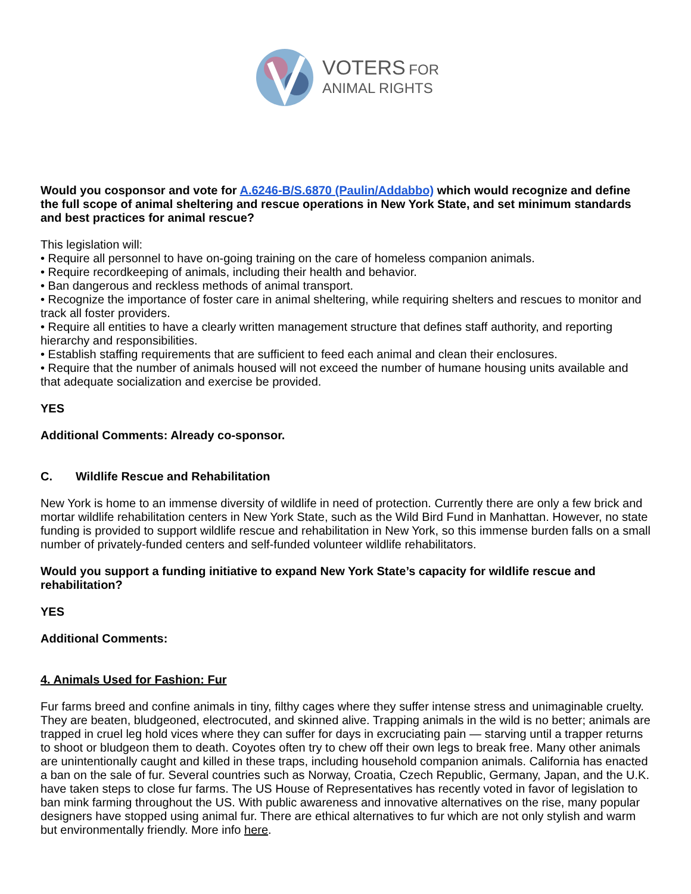VOTERS FOR
ANIMAL RIGHTS
Would you cosponsor and vote for A.6246-B/S.6870 (Paulin/Addabbo) which would recognize and define the full scope of animal sheltering and rescue operations in New York State, and set minimum standards and best practices for animal rescue?
This legislation will:
• Require all personnel to have on-going training on the care of homeless companion animals.
• Require recordkeeping of animals, including their health and behavior.
• Ban dangerous and reckless methods of animal transport.
• Recognize the importance of foster care in animal sheltering, while requiring shelters and rescues to monitor and track all foster providers.
• Require all entities to have a clearly written management structure that defines staff authority, and reporting hierarchy and responsibilities.
• Establish staffing requirements that are sufficient to feed each animal and clean their enclosures.
• Require that the number of animals housed will not exceed the number of humane housing units available and that adequate socialization and exercise be provided.
YES
Additional Comments: Already co-sponsor.
C. Wildlife Rescue and Rehabilitation
New York is home to an immense diversity of wildlife in need of protection. Currently there are only a few brick and mortar wildlife rehabilitation centers in New York State, such as the Wild Bird Fund in Manhattan. However, no state funding is provided to support wildlife rescue and rehabilitation in New York, so this immense burden falls on a small number of privately-funded centers and self-funded volunteer wildlife rehabilitators.
Would you support a funding initiative to expand New York State’s capacity for wildlife rescue and rehabilitation?
YES
Additional Comments:
4. Animals Used for Fashion: Fur
Fur farms breed and confine animals in tiny, filthy cages where they suffer intense stress and unimaginable cruelty. They are beaten, bludgeoned, electrocuted, and skinned alive. Trapping animals in the wild is no better; animals are trapped in cruel leg hold vices where they can suffer for days in excruciating pain — starving until a trapper returns to shoot or bludgeon them to death. Coyotes often try to chew off their own legs to break free. Many other animals are unintentionally caught and killed in these traps, including household companion animals. California has enacted a ban on the sale of fur. Several countries such as Norway, Croatia, Czech Republic, Germany, Japan, and the U.K. have taken steps to close fur farms. The US House of Representatives has recently voted in favor of legislation to ban mink farming throughout the US. With public awareness and innovative alternatives on the rise, many popular designers have stopped using animal fur. There are ethical alternatives to fur which are not only stylish and warm but environmentally friendly. More info here.